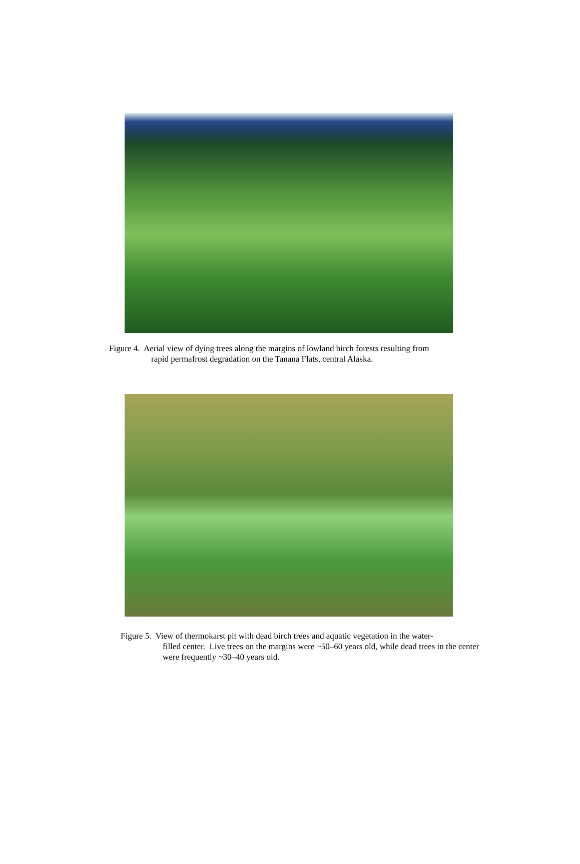Figure 4. Aerial view of dying trees along the margins of lowland birch forests resulting from
rapid permafrost degradation on the Tanana Flats, central Alaska.
Figure 5. View of thermokarst pit with dead birch trees and aquatic vegetation in the water-
filled center. Live trees on the margins were ~50–60 years old, while dead trees in the center were frequently ~30–40 years old.